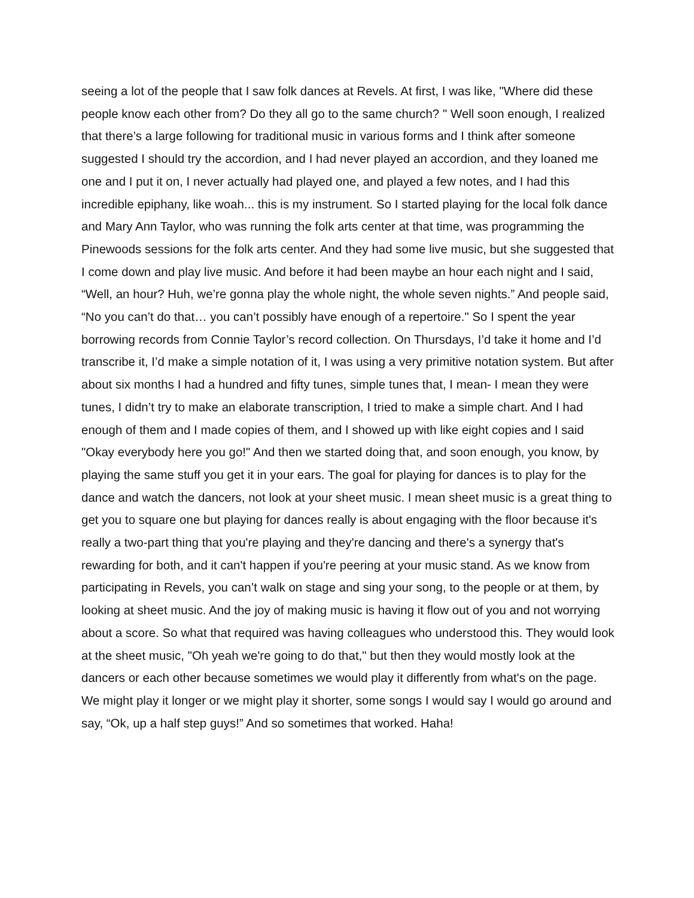seeing a lot of the people that I saw folk dances at Revels. At first, I was like, "Where did these people know each other from? Do they all go to the same church? " Well soon enough, I realized that there’s a large following for traditional music in various forms and I think after someone suggested I should try the accordion, and I had never played an accordion, and they loaned me one and I put it on, I never actually had played one, and played a few notes, and I had this incredible epiphany, like woah... this is my instrument. So I started playing for the local folk dance and Mary Ann Taylor, who was running the folk arts center at that time, was programming the Pinewoods sessions for the folk arts center. And they had some live music, but she suggested that I come down and play live music. And before it had been maybe an hour each night and I said, “Well, an hour? Huh, we’re gonna play the whole night, the whole seven nights.” And people said, “No you can’t do that… you can’t possibly have enough of a repertoire." So I spent the year borrowing records from Connie Taylor’s record collection. On Thursdays, I’d take it home and I’d transcribe it, I’d make a simple notation of it, I was using a very primitive notation system. But after about six months I had a hundred and fifty tunes, simple tunes that, I mean- I mean they were tunes, I didn’t try to make an elaborate transcription, I tried to make a simple chart. And I had enough of them and I made copies of them, and I showed up with like eight copies and I said "Okay everybody here you go!" And then we started doing that, and soon enough, you know, by playing the same stuff you get it in your ears. The goal for playing for dances is to play for the dance and watch the dancers, not look at your sheet music. I mean sheet music is a great thing to get you to square one but playing for dances really is about engaging with the floor because it's really a two-part thing that you're playing and they're dancing and there's a synergy that's rewarding for both, and it can't happen if you're peering at your music stand. As we know from participating in Revels, you can’t walk on stage and sing your song, to the people or at them, by looking at sheet music. And the joy of making music is having it flow out of you and not worrying about a score. So what that required was having colleagues who understood this. They would look at the sheet music, "Oh yeah we're going to do that," but then they would mostly look at the dancers or each other because sometimes we would play it differently from what's on the page. We might play it longer or we might play it shorter, some songs I would say I would go around and say, “Ok, up a half step guys!” And so sometimes that worked. Haha!